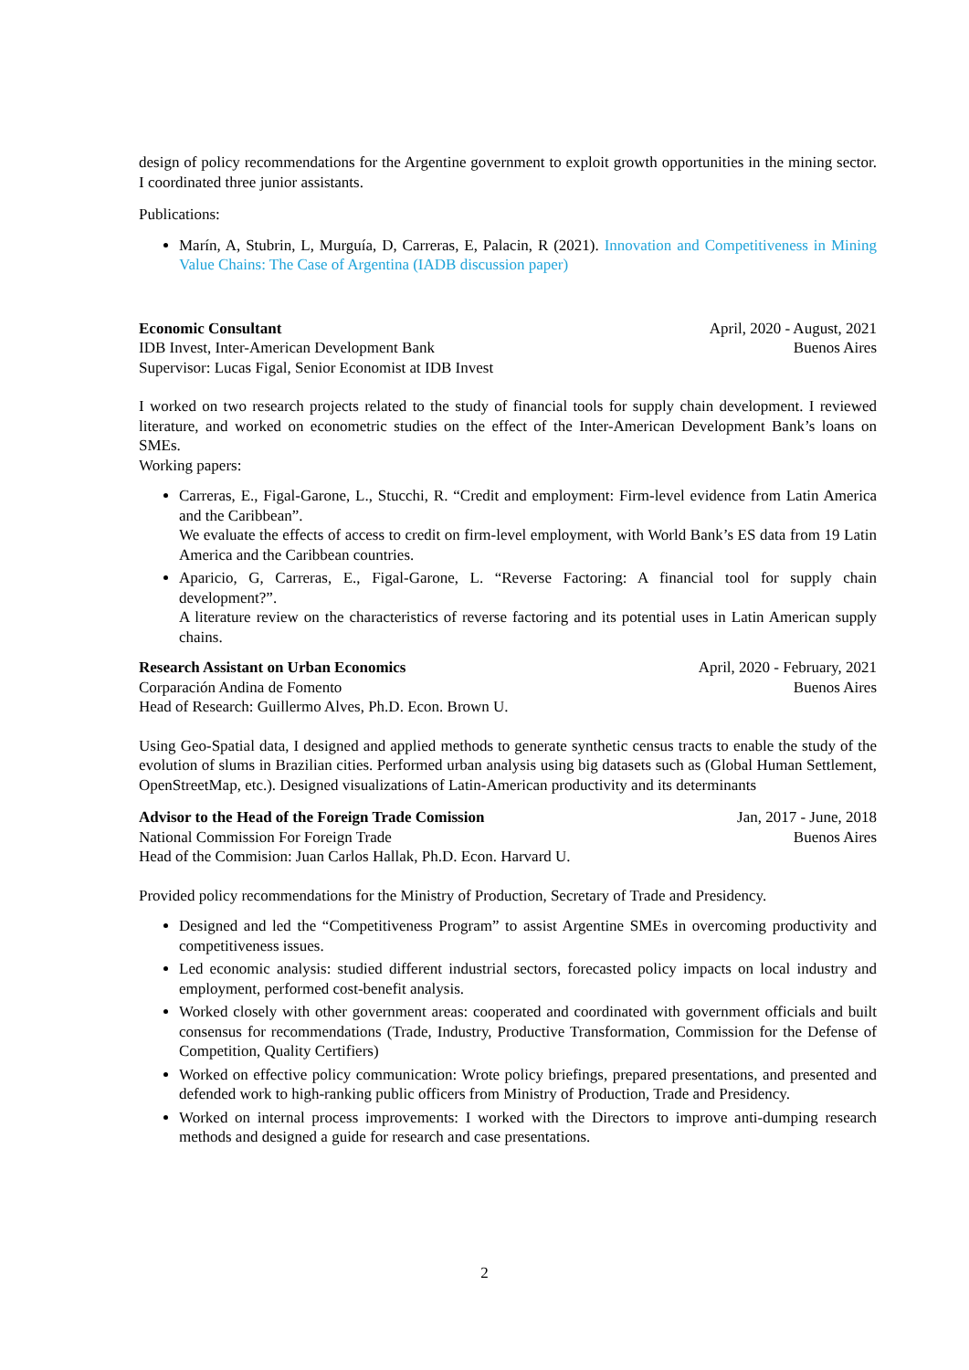design of policy recommendations for the Argentine government to exploit growth opportunities in the mining sector. I coordinated three junior assistants.
Publications:
Marín, A, Stubrin, L, Murguía, D, Carreras, E, Palacin, R (2021). Innovation and Competitiveness in Mining Value Chains: The Case of Argentina (IADB discussion paper)
Economic Consultant April, 2020 - August, 2021
IDB Invest, Inter-American Development Bank Buenos Aires
Supervisor: Lucas Figal, Senior Economist at IDB Invest
I worked on two research projects related to the study of financial tools for supply chain development. I reviewed literature, and worked on econometric studies on the effect of the Inter-American Development Bank’s loans on SMEs.
Working papers:
Carreras, E., Figal-Garone, L., Stucchi, R. “Credit and employment: Firm-level evidence from Latin America and the Caribbean”.
We evaluate the effects of access to credit on firm-level employment, with World Bank’s ES data from 19 Latin America and the Caribbean countries.
Aparicio, G, Carreras, E., Figal-Garone, L. “Reverse Factoring: A financial tool for supply chain development?”.
A literature review on the characteristics of reverse factoring and its potential uses in Latin American supply chains.
Research Assistant on Urban Economics April, 2020 - February, 2021
Corparación Andina de Fomento Buenos Aires
Head of Research: Guillermo Alves, Ph.D. Econ. Brown U.
Using Geo-Spatial data, I designed and applied methods to generate synthetic census tracts to enable the study of the evolution of slums in Brazilian cities. Performed urban analysis using big datasets such as (Global Human Settlement, OpenStreetMap, etc.). Designed visualizations of Latin-American productivity and its determinants
Advisor to the Head of the Foreign Trade Comission Jan, 2017 - June, 2018
National Commission For Foreign Trade Buenos Aires
Head of the Commision: Juan Carlos Hallak, Ph.D. Econ. Harvard U.
Provided policy recommendations for the Ministry of Production, Secretary of Trade and Presidency.
Designed and led the “Competitiveness Program” to assist Argentine SMEs in overcoming productivity and competitiveness issues.
Led economic analysis: studied different industrial sectors, forecasted policy impacts on local industry and employment, performed cost-benefit analysis.
Worked closely with other government areas: cooperated and coordinated with government officials and built consensus for recommendations (Trade, Industry, Productive Transformation, Commission for the Defense of Competition, Quality Certifiers)
Worked on effective policy communication: Wrote policy briefings, prepared presentations, and presented and defended work to high-ranking public officers from Ministry of Production, Trade and Presidency.
Worked on internal process improvements: I worked with the Directors to improve anti-dumping research methods and designed a guide for research and case presentations.
2